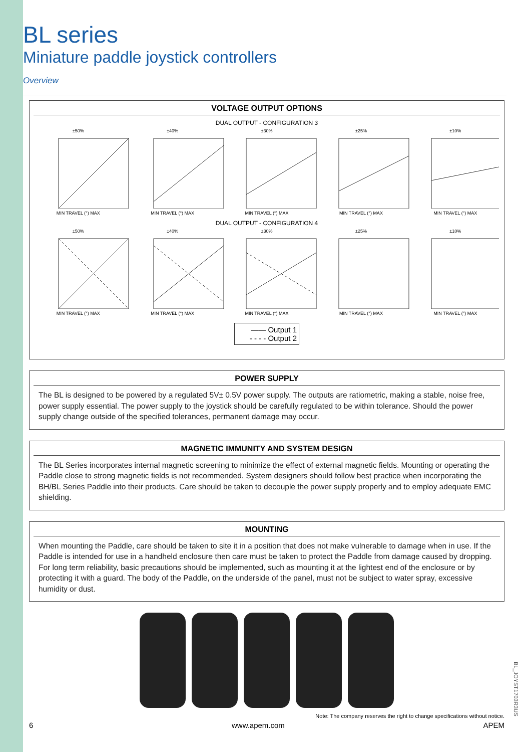BL series
Miniature paddle joystick controllers
Overview
VOLTAGE OUTPUT OPTIONS
DUAL OUTPUT - CONFIGURATION 3
±50% ±40% ±30% ±25% ±10%
MIN TRAVEL (°) MAX MIN TRAVEL (°) MAX MIN TRAVEL (°) MAX MIN TRAVEL (°) MAX MIN TRAVEL (°) MAX
DUAL OUTPUT - CONFIGURATION 4
±50% ±40% ±30% ±25% ±10%
MIN TRAVEL (°) MAX MIN TRAVEL (°) MAX MIN TRAVEL (°) MAX MIN TRAVEL (°) MAX MIN TRAVEL (°) MAX
—— Output 1
- - - - Output 2
POWER SUPPLY
The BL is designed to be powered by a regulated 5V± 0.5V power supply. The outputs are ratiometric, making a stable, noise free, power supply essential. The power supply to the joystick should be carefully regulated to be within tolerance. Should the power supply change outside of the specified tolerances, permanent damage may occur.
MAGNETIC IMMUNITY AND SYSTEM DESIGN
The BL Series incorporates internal magnetic screening to minimize the effect of external magnetic fields. Mounting or operating the Paddle close to strong magnetic fields is not recommended. System designers should follow best practice when incorporating the BH/BL Series Paddle into their products. Care should be taken to decouple the power supply properly and to employ adequate EMC shielding.
MOUNTING
When mounting the Paddle, care should be taken to site it in a position that does not make vulnerable to damage when in use. If the Paddle is intended for use in a handheld enclosure then care must be taken to protect the Paddle from damage caused by dropping. For long term reliability, basic precautions should be implemented, such as mounting it at the lightest end of the enclosure or by protecting it with a guard. The body of the Paddle, on the underside of the panel, must not be subject to water spray, excessive humidity or dust.
Note: The company reserves the right to change specifications without notice.
6 www.apem.com APEM
BL_JOYST1703R3US